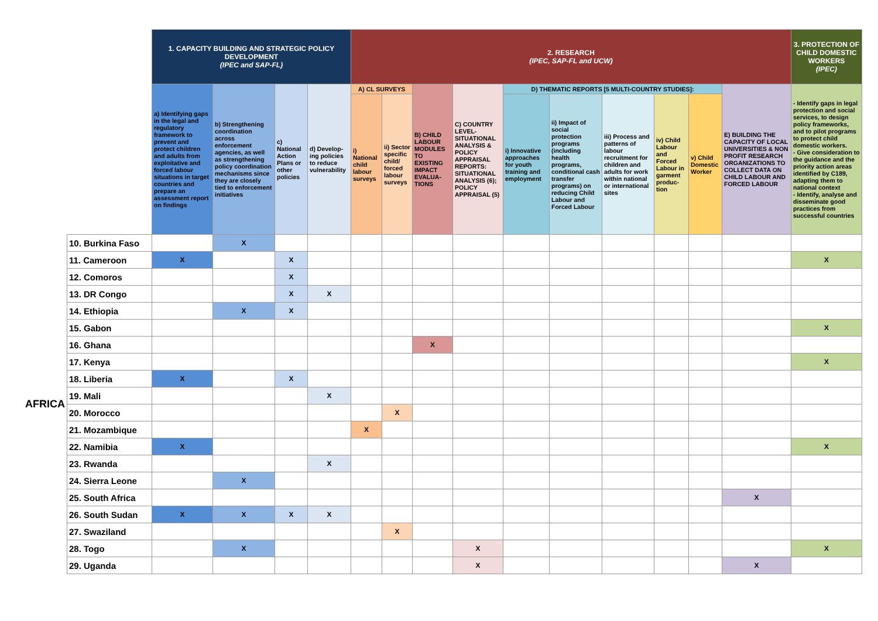| | | 1. CAPACITY BUILDING AND STRATEGIC POLICY DEVELOPMENT (IPEC and SAP-FL) | | | | 2. RESEARCH (IPEC, SAP-FL and UCW) | | | | | | | | | | 3. PROTECTION OF CHILD DOMESTIC WORKERS (IPEC) |
| --- | --- | --- | --- | --- | --- | --- | --- | --- | --- | --- | --- | --- | --- | --- | --- | --- |
| | | a) Identifying gaps in the legal and regulatory framework to prevent and protect children and adults from exploitative and forced labour situations in target countries and prepare an assessment report on findings | b) Strengthening coordination across enforcement agencies, as well as strengthening policy coordination mechanisms since they are closely tied to enforcement initiatives | c) National Action Plans or other policies | d) Develop-ing policies to reduce vulnerability | A) CL SURVEYS | | B) CHILD LABOUR MODULES TO EXISTING IMPACT EVALUA-TIONS | C) COUNTRY LEVEL-SITUATIONAL ANALYSIS & POLICY APPRAISAL REPORTS: SITUATIONAL ANALYSIS (6); POLICY APPRAISAL (5) | D) THEMATIC REPORTS [5 MULTI-COUNTRY STUDIES]: | | | | | E) BUILDING THE CAPACITY OF LOCAL UNIVERSITIES & NON PROFIT RESEARCH ORGANIZATIONS TO COLLECT DATA ON CHILD LABOUR AND FORCED LABOUR | - Identify gaps in legal protection and social services, to design policy frameworks, and to pilot programs to protect child domestic workers. - Give consideration to the guidance and the priority action areas identified by C189, adapting them to national context - Identify, analyse and disseminate good practices from successful countries |
| | | | | | | i) National child labour surveys | ii) Sector specific child/ forced labour surveys | | | i) Innovative approaches for youth training and employment | ii) Impact of social protection programs (including health programs, conditional cash transfer programs) on reducing Child Labour and Forced Labour | iii) Process and patterns of labour recruitment for children and adults for work within national or international sites | iv) Child Labour and Forced Labour in garment produc-tion | v) Child Domestic Worker | | |
| AFRICA | 10. Burkina Faso | | X | | | | | | | | | | | | | |
| | 11. Cameroon | X | | X | | | | | | | | | | | | X |
| | 12. Comoros | | | X | | | | | | | | | | | | |
| | 13. DR Congo | | | X | X | | | | | | | | | | | |
| | 14. Ethiopia | | X | X | | | | | | | | | | | | |
| | 15. Gabon | | | | | | | | | | | | | | | X |
| | 16. Ghana | | | | | | | X | | | | | | | | |
| | 17. Kenya | | | | | | | | | | | | | | | X |
| | 18. Liberia | X | | X | | | | | | | | | | | | |
| | 19. Mali | | | | X | | | | | | | | | | | |
| | 20. Morocco | | | | | | X | | | | | | | | | |
| | 21. Mozambique | | | | | X | | | | | | | | | | |
| | 22. Namibia | X | | | | | | | | | | | | | | X |
| | 23. Rwanda | | | | X | | | | | | | | | | | |
| | 24. Sierra Leone | | X | | | | | | | | | | | | | |
| | 25. South Africa | | | | | | | | | | | | | | X | |
| | 26. South Sudan | X | X | X | X | | | | | | | | | | | |
| | 27. Swaziland | | | | | | X | | | | | | | | | |
| | 28. Togo | | X | | | | | | X | | | | | | | X |
| | 29. Uganda | | | | | | | | X | | | | | | X | |